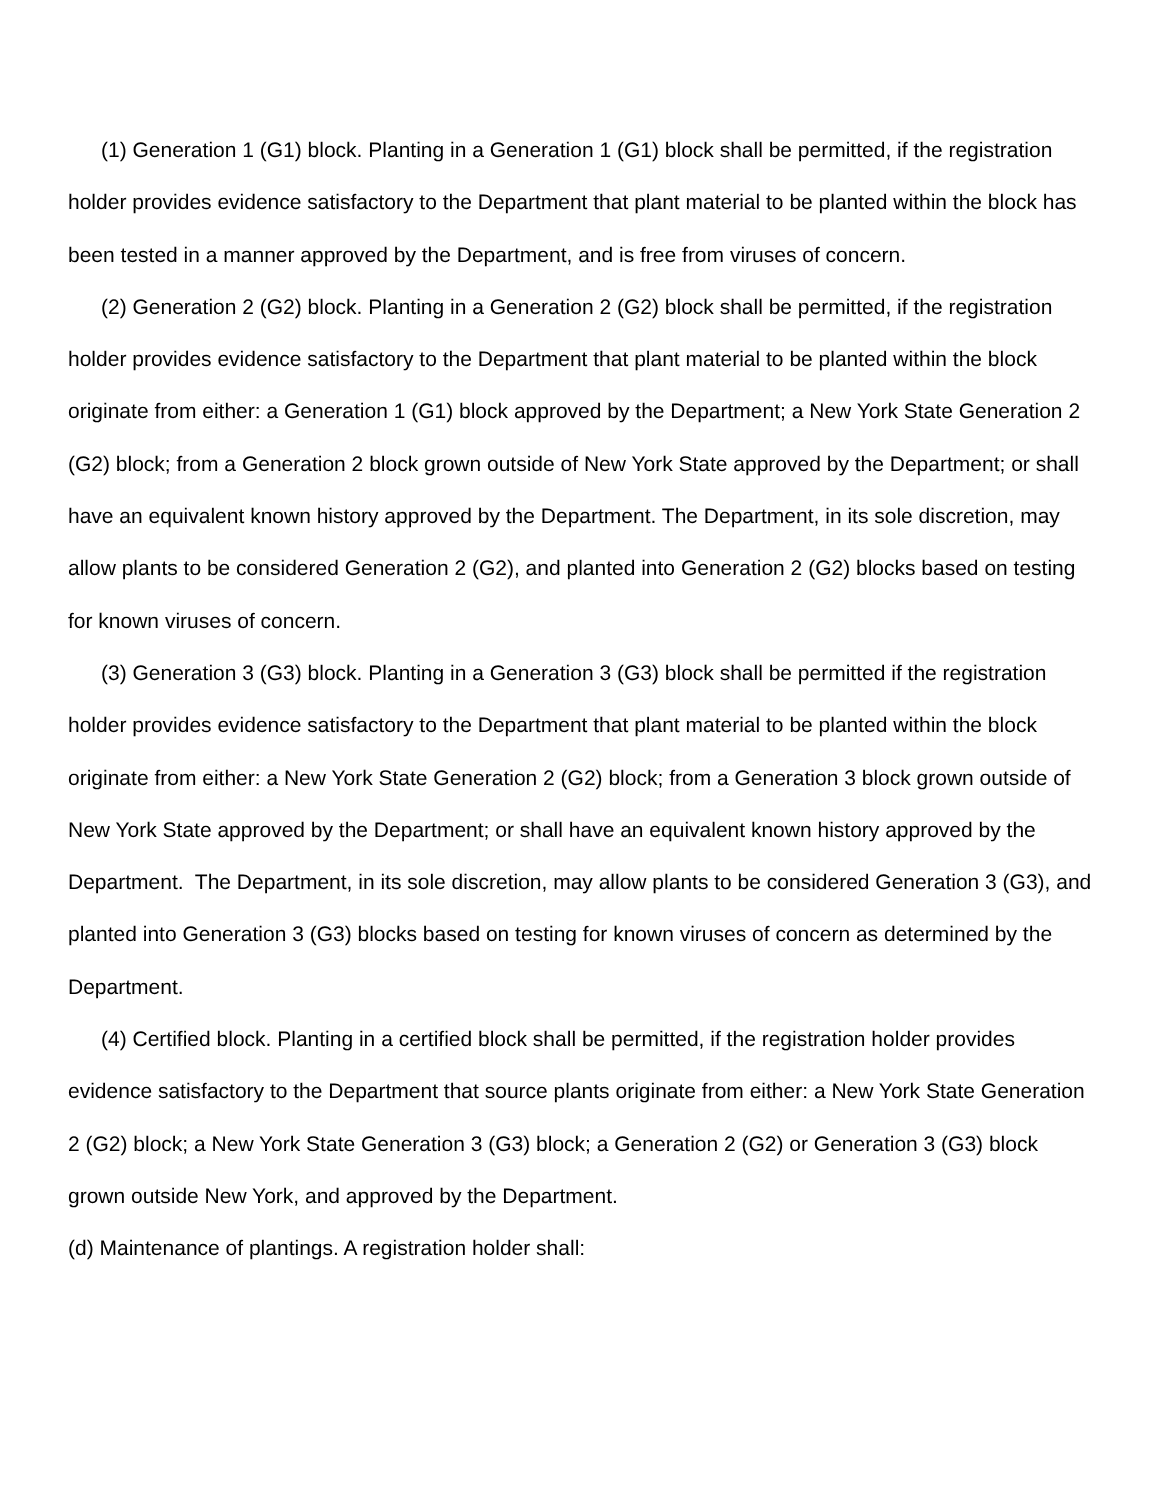(1) Generation 1 (G1) block. Planting in a Generation 1 (G1) block shall be permitted, if the registration holder provides evidence satisfactory to the Department that plant material to be planted within the block has been tested in a manner approved by the Department, and is free from viruses of concern.
(2) Generation 2 (G2) block. Planting in a Generation 2 (G2) block shall be permitted, if the registration holder provides evidence satisfactory to the Department that plant material to be planted within the block originate from either: a Generation 1 (G1) block approved by the Department; a New York State Generation 2 (G2) block; from a Generation 2 block grown outside of New York State approved by the Department; or shall have an equivalent known history approved by the Department. The Department, in its sole discretion, may allow plants to be considered Generation 2 (G2), and planted into Generation 2 (G2) blocks based on testing for known viruses of concern.
(3) Generation 3 (G3) block. Planting in a Generation 3 (G3) block shall be permitted if the registration holder provides evidence satisfactory to the Department that plant material to be planted within the block originate from either: a New York State Generation 2 (G2) block; from a Generation 3 block grown outside of New York State approved by the Department; or shall have an equivalent known history approved by the Department. The Department, in its sole discretion, may allow plants to be considered Generation 3 (G3), and planted into Generation 3 (G3) blocks based on testing for known viruses of concern as determined by the Department.
(4) Certified block. Planting in a certified block shall be permitted, if the registration holder provides evidence satisfactory to the Department that source plants originate from either: a New York State Generation 2 (G2) block; a New York State Generation 3 (G3) block; a Generation 2 (G2) or Generation 3 (G3) block grown outside New York, and approved by the Department.
(d) Maintenance of plantings. A registration holder shall: